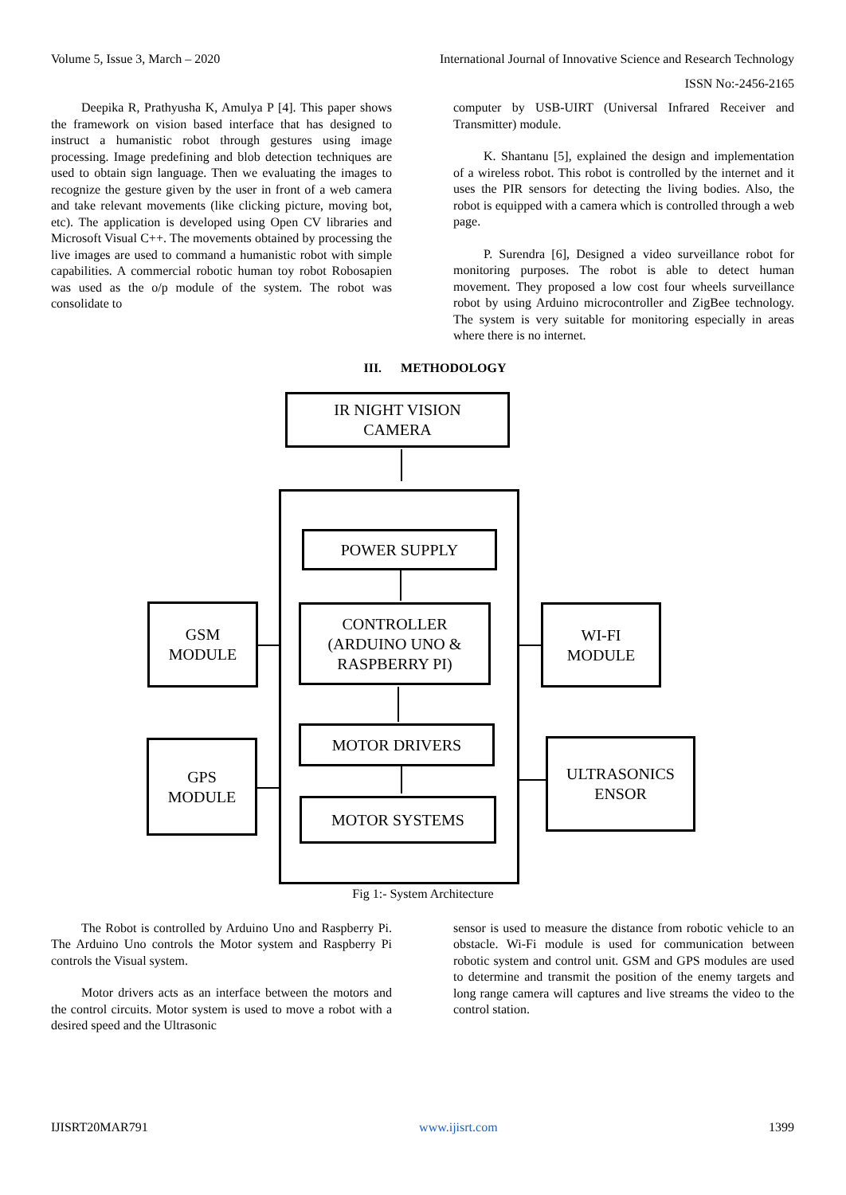Volume 5, Issue 3, March – 2020 International Journal of Innovative Science and Research Technology
ISSN No:-2456-2165
Deepika R, Prathyusha K, Amulya P [4]. This paper shows the framework on vision based interface that has designed to instruct a humanistic robot through gestures using image processing. Image predefining and blob detection techniques are used to obtain sign language. Then we evaluating the images to recognize the gesture given by the user in front of a web camera and take relevant movements (like clicking picture, moving bot, etc). The application is developed using Open CV libraries and Microsoft Visual C++. The movements obtained by processing the live images are used to command a humanistic robot with simple capabilities. A commercial robotic human toy robot Robosapien was used as the o/p module of the system. The robot was consolidate to
computer by USB-UIRT (Universal Infrared Receiver and Transmitter) module.
K. Shantanu [5], explained the design and implementation of a wireless robot. This robot is controlled by the internet and it uses the PIR sensors for detecting the living bodies. Also, the robot is equipped with a camera which is controlled through a web page.
P. Surendra [6], Designed a video surveillance robot for monitoring purposes. The robot is able to detect human movement. They proposed a low cost four wheels surveillance robot by using Arduino microcontroller and ZigBee technology. The system is very suitable for monitoring especially in areas where there is no internet.
III. METHODOLOGY
IR NIGHT VISION
CAMERA
POWER SUPPLY
CONTROLLER
(ARDUINO UNO &
RASPBERRY PI)
MOTOR DRIVERS
MOTOR SYSTEMS
GSM
MODULE
GPS
MODULE
WI-FI
MODULE
ULTRASONICS
ENSOR
Fig 1:- System Architecture
The Robot is controlled by Arduino Uno and Raspberry Pi. The Arduino Uno controls the Motor system and Raspberry Pi controls the Visual system.
Motor drivers acts as an interface between the motors and the control circuits. Motor system is used to move a robot with a desired speed and the Ultrasonic
sensor is used to measure the distance from robotic vehicle to an obstacle. Wi-Fi module is used for communication between robotic system and control unit. GSM and GPS modules are used to determine and transmit the position of the enemy targets and long range camera will captures and live streams the video to the control station.
IJISRT20MAR791 www.ijisrt.com 1399